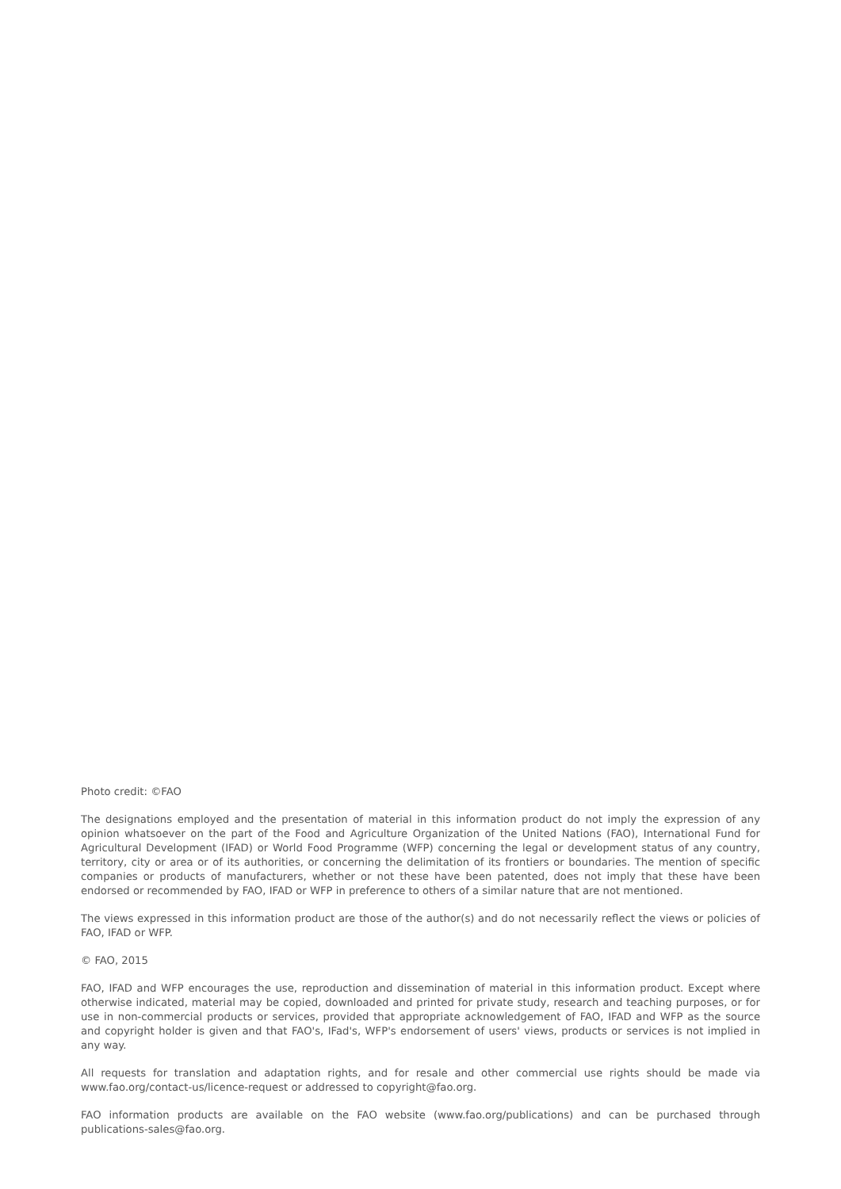Photo credit: ©FAO
The designations employed and the presentation of material in this information product do not imply the expression of any opinion whatsoever on the part of the Food and Agriculture Organization of the United Nations (FAO), International Fund for Agricultural Development (IFAD) or World Food Programme (WFP) concerning the legal or development status of any country, territory, city or area or of its authorities, or concerning the delimitation of its frontiers or boundaries. The mention of specific companies or products of manufacturers, whether or not these have been patented, does not imply that these have been endorsed or recommended by FAO, IFAD or WFP in preference to others of a similar nature that are not mentioned.
The views expressed in this information product are those of the author(s) and do not necessarily reflect the views or policies of FAO, IFAD or WFP.
© FAO, 2015
FAO, IFAD and WFP encourages the use, reproduction and dissemination of material in this information product. Except where otherwise indicated, material may be copied, downloaded and printed for private study, research and teaching purposes, or for use in non-commercial products or services, provided that appropriate acknowledgement of FAO, IFAD and WFP as the source and copyright holder is given and that FAO's, IFad's, WFP's endorsement of users' views, products or services is not implied in any way.
All requests for translation and adaptation rights, and for resale and other commercial use rights should be made via www.fao.org/contact-us/licence-request or addressed to copyright@fao.org.
FAO information products are available on the FAO website (www.fao.org/publications) and can be purchased through publications-sales@fao.org.